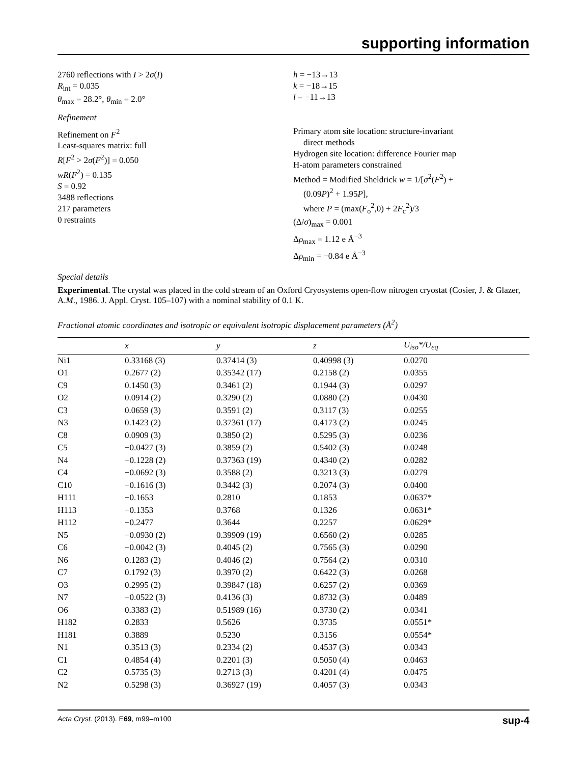supporting information
2760 reflections with I > 2σ(I)
R<sub>int</sub> = 0.035
θ<sub>max</sub> = 28.2°, θ<sub>min</sub> = 2.0°
h = −13→13
k = −18→15
l = −11→13
Refinement
Refinement on F<sup>2</sup>
Least-squares matrix: full
R[F<sup>2</sup> > 2σ(F<sup>2</sup>)] = 0.050
wR(F<sup>2</sup>) = 0.135
S = 0.92
3488 reflections
217 parameters
0 restraints
Primary atom site location: structure-invariant
direct methods
Hydrogen site location: difference Fourier map
H-atom parameters constrained
Method = Modified Sheldrick w = 1/[σ<sup>2</sup>(F<sup>2</sup>) +
(0.09P)<sup>2</sup> + 1.95P],
where P = (max(F<sub>o</sub><sup>2</sup>,0) + 2F<sub>c</sub><sup>2</sup>)/3
(Δ/σ)<sub>max</sub> = 0.001
Δρ<sub>max</sub> = 1.12 e Å<sup>−3</sup>
Δρ<sub>min</sub> = −0.84 e Å<sup>−3</sup>
Special details
Experimental. The crystal was placed in the cold stream of an Oxford Cryosystems open-flow nitrogen cryostat (Cosier, J. & Glazer, A.M., 1986. J. Appl. Cryst. 105–107) with a nominal stability of 0.1 K.
Fractional atomic coordinates and isotropic or equivalent isotropic displacement parameters (Å<sup>2</sup>)
| | x | y | z | U<sub>iso</sub>*/ U<sub>eq</sub> |
| --- | --- | --- | --- | --- |
| Ni1 | 0.33168 (3) | 0.37414 (3) | 0.40998 (3) | 0.0270 |
| O1 | 0.2677 (2) | 0.35342 (17) | 0.2158 (2) | 0.0355 |
| C9 | 0.1450 (3) | 0.3461 (2) | 0.1944 (3) | 0.0297 |
| O2 | 0.0914 (2) | 0.3290 (2) | 0.0880 (2) | 0.0430 |
| C3 | 0.0659 (3) | 0.3591 (2) | 0.3117 (3) | 0.0255 |
| N3 | 0.1423 (2) | 0.37361 (17) | 0.4173 (2) | 0.0245 |
| C8 | 0.0909 (3) | 0.3850 (2) | 0.5295 (3) | 0.0236 |
| C5 | −0.0427 (3) | 0.3859 (2) | 0.5402 (3) | 0.0248 |
| N4 | −0.1228 (2) | 0.37363 (19) | 0.4340 (2) | 0.0282 |
| C4 | −0.0692 (3) | 0.3588 (2) | 0.3213 (3) | 0.0279 |
| C10 | −0.1616 (3) | 0.3442 (3) | 0.2074 (3) | 0.0400 |
| H111 | −0.1653 | 0.2810 | 0.1853 | 0.0637* |
| H113 | −0.1353 | 0.3768 | 0.1326 | 0.0631* |
| H112 | −0.2477 | 0.3644 | 0.2257 | 0.0629* |
| N5 | −0.0930 (2) | 0.39909 (19) | 0.6560 (2) | 0.0285 |
| C6 | −0.0042 (3) | 0.4045 (2) | 0.7565 (3) | 0.0290 |
| N6 | 0.1283 (2) | 0.4046 (2) | 0.7564 (2) | 0.0310 |
| C7 | 0.1792 (3) | 0.3970 (2) | 0.6422 (3) | 0.0268 |
| O3 | 0.2995 (2) | 0.39847 (18) | 0.6257 (2) | 0.0369 |
| N7 | −0.0522 (3) | 0.4136 (3) | 0.8732 (3) | 0.0489 |
| O6 | 0.3383 (2) | 0.51989 (16) | 0.3730 (2) | 0.0341 |
| H182 | 0.2833 | 0.5626 | 0.3735 | 0.0551* |
| H181 | 0.3889 | 0.5230 | 0.3156 | 0.0554* |
| N1 | 0.3513 (3) | 0.2334 (2) | 0.4537 (3) | 0.0343 |
| C1 | 0.4854 (4) | 0.2201 (3) | 0.5050 (4) | 0.0463 |
| C2 | 0.5735 (3) | 0.2713 (3) | 0.4201 (4) | 0.0475 |
| N2 | 0.5298 (3) | 0.36927 (19) | 0.4057 (3) | 0.0343 |
Acta Cryst. (2013). E69, m99–m100 sup-4